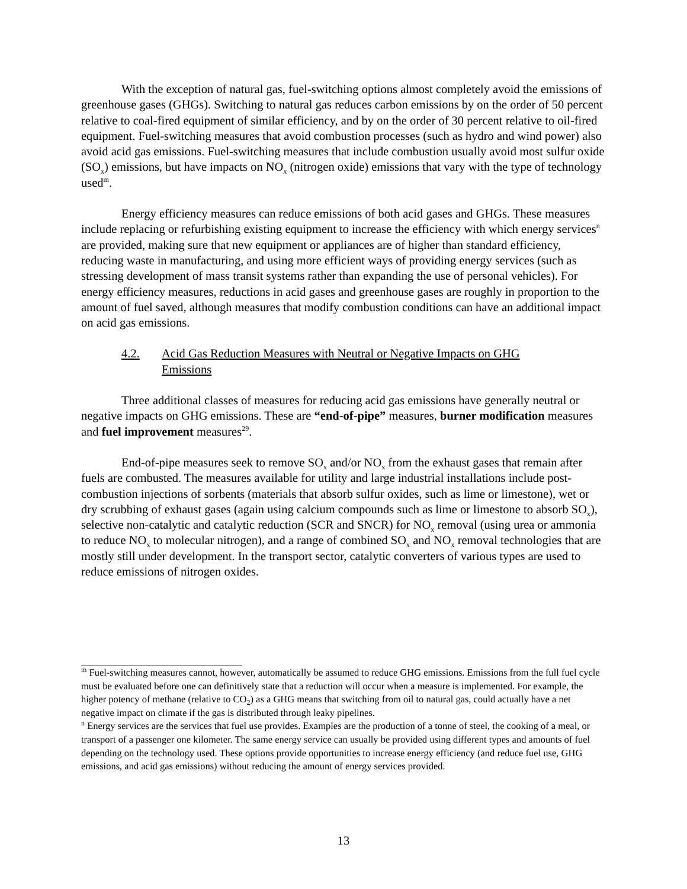With the exception of natural gas, fuel-switching options almost completely avoid the emissions of greenhouse gases (GHGs). Switching to natural gas reduces carbon emissions by on the order of 50 percent relative to coal-fired equipment of similar efficiency, and by on the order of 30 percent relative to oil-fired equipment. Fuel-switching measures that avoid combustion processes (such as hydro and wind power) also avoid acid gas emissions. Fuel-switching measures that include combustion usually avoid most sulfur oxide (SO<sub>x</sub>) emissions, but have impacts on NO<sub>x</sub> (nitrogen oxide) emissions that vary with the type of technology used<sup>m</sup>.
Energy efficiency measures can reduce emissions of both acid gases and GHGs. These measures include replacing or refurbishing existing equipment to increase the efficiency with which energy services<sup>n</sup> are provided, making sure that new equipment or appliances are of higher than standard efficiency, reducing waste in manufacturing, and using more efficient ways of providing energy services (such as stressing development of mass transit systems rather than expanding the use of personal vehicles). For energy efficiency measures, reductions in acid gases and greenhouse gases are roughly in proportion to the amount of fuel saved, although measures that modify combustion conditions can have an additional impact on acid gas emissions.
4.2. Acid Gas Reduction Measures with Neutral or Negative Impacts on GHG Emissions
Three additional classes of measures for reducing acid gas emissions have generally neutral or negative impacts on GHG emissions. These are “end-of-pipe” measures, burner modification measures and fuel improvement measures<sup>29</sup>.
End-of-pipe measures seek to remove SO<sub>x</sub> and/or NO<sub>x</sub> from the exhaust gases that remain after fuels are combusted. The measures available for utility and large industrial installations include post-combustion injections of sorbents (materials that absorb sulfur oxides, such as lime or limestone), wet or dry scrubbing of exhaust gases (again using calcium compounds such as lime or limestone to absorb SO<sub>x</sub>), selective non-catalytic and catalytic reduction (SCR and SNCR) for NO<sub>x</sub> removal (using urea or ammonia to reduce NO<sub>x</sub> to molecular nitrogen), and a range of combined SO<sub>x</sub> and NO<sub>x</sub> removal technologies that are mostly still under development. In the transport sector, catalytic converters of various types are used to reduce emissions of nitrogen oxides.
<sup>m</sup> Fuel-switching measures cannot, however, automatically be assumed to reduce GHG emissions. Emissions from the full fuel cycle must be evaluated before one can definitively state that a reduction will occur when a measure is implemented. For example, the higher potency of methane (relative to CO<sub>2</sub>) as a GHG means that switching from oil to natural gas, could actually have a net negative impact on climate if the gas is distributed through leaky pipelines.
<sup>n</sup> Energy services are the services that fuel use provides. Examples are the production of a tonne of steel, the cooking of a meal, or transport of a passenger one kilometer. The same energy service can usually be provided using different types and amounts of fuel depending on the technology used. These options provide opportunities to increase energy efficiency (and reduce fuel use, GHG emissions, and acid gas emissions) without reducing the amount of energy services provided.
13